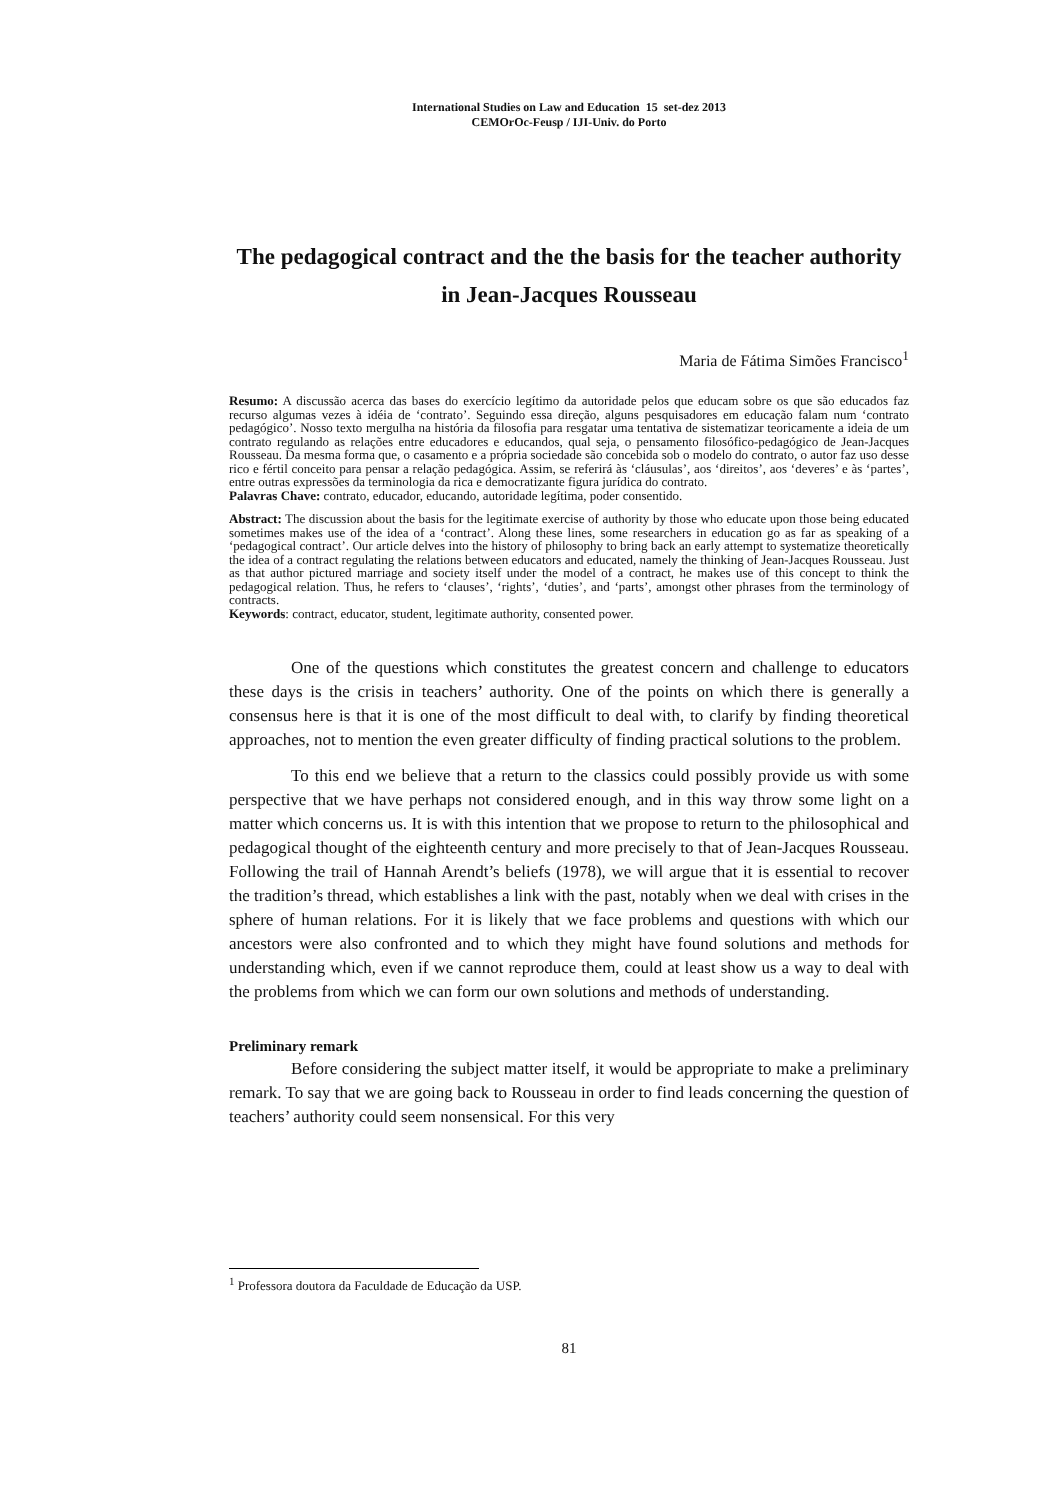International Studies on Law and Education 15 set-dez 2013
CEMOrOc-Feusp / IJI-Univ. do Porto
The pedagogical contract and the the basis for the teacher authority in Jean-Jacques Rousseau
Maria de Fátima Simões Francisco<sup>1</sup>
Resumo: A discussão acerca das bases do exercício legítimo da autoridade pelos que educam sobre os que são educados faz recurso algumas vezes à idéia de ‘contrato’. Seguindo essa direção, alguns pesquisadores em educação falam num ‘contrato pedagógico’. Nosso texto mergulha na história da filosofia para resgatar uma tentativa de sistematizar teoricamente a ideia de um contrato regulando as relações entre educadores e educandos, qual seja, o pensamento filosófico-pedagógico de Jean-Jacques Rousseau. Da mesma forma que, o casamento e a própria sociedade são concebida sob o modelo do contrato, o autor faz uso desse rico e fértil conceito para pensar a relação pedagógica. Assim, se referirá às ‘cláusulas’, aos ‘direitos’, aos ‘deveres’ e às ‘partes’, entre outras expressões da terminologia da rica e democratizante figura jurídica do contrato.
Palavras Chave: contrato, educador, educando, autoridade legítima, poder consentido.
Abstract: The discussion about the basis for the legitimate exercise of authority by those who educate upon those being educated sometimes makes use of the idea of a ‘contract’. Along these lines, some researchers in education go as far as speaking of a ‘pedagogical contract’. Our article delves into the history of philosophy to bring back an early attempt to systematize theoretically the idea of a contract regulating the relations between educators and educated, namely the thinking of Jean-Jacques Rousseau. Just as that author pictured marriage and society itself under the model of a contract, he makes use of this concept to think the pedagogical relation. Thus, he refers to ‘clauses’, ‘rights’, ‘duties’, and ‘parts’, amongst other phrases from the terminology of contracts.
Keywords: contract, educator, student, legitimate authority, consented power.
One of the questions which constitutes the greatest concern and challenge to educators these days is the crisis in teachers’ authority. One of the points on which there is generally a consensus here is that it is one of the most difficult to deal with, to clarify by finding theoretical approaches, not to mention the even greater difficulty of finding practical solutions to the problem.
To this end we believe that a return to the classics could possibly provide us with some perspective that we have perhaps not considered enough, and in this way throw some light on a matter which concerns us. It is with this intention that we propose to return to the philosophical and pedagogical thought of the eighteenth century and more precisely to that of Jean-Jacques Rousseau. Following the trail of Hannah Arendt’s beliefs (1978), we will argue that it is essential to recover the tradition’s thread, which establishes a link with the past, notably when we deal with crises in the sphere of human relations. For it is likely that we face problems and questions with which our ancestors were also confronted and to which they might have found solutions and methods for understanding which, even if we cannot reproduce them, could at least show us a way to deal with the problems from which we can form our own solutions and methods of understanding.
Preliminary remark
Before considering the subject matter itself, it would be appropriate to make a preliminary remark. To say that we are going back to Rousseau in order to find leads concerning the question of teachers’ authority could seem nonsensical. For this very
<sup>1</sup> Professora doutora da Faculdade de Educação da USP.
81